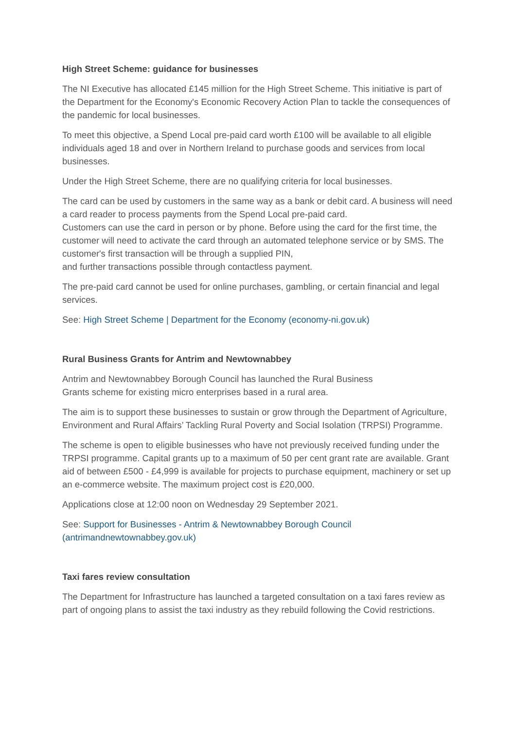High Street Scheme: guidance for businesses
The NI Executive has allocated £145 million for the High Street Scheme. This initiative is part of the Department for the Economy's Economic Recovery Action Plan to tackle the consequences of the pandemic for local businesses.
To meet this objective, a Spend Local pre-paid card worth £100 will be available to all eligible individuals aged 18 and over in Northern Ireland to purchase goods and services from local businesses.
Under the High Street Scheme, there are no qualifying criteria for local businesses.
The card can be used by customers in the same way as a bank or debit card. A business will need a card reader to process payments from the Spend Local pre-paid card.
Customers can use the card in person or by phone. Before using the card for the first time, the customer will need to activate the card through an automated telephone service or by SMS. The customer's first transaction will be through a supplied PIN,
and further transactions possible through contactless payment.
The pre-paid card cannot be used for online purchases, gambling, or certain financial and legal services.
See: High Street Scheme | Department for the Economy (economy-ni.gov.uk)
Rural Business Grants for Antrim and Newtownabbey
Antrim and Newtownabbey Borough Council has launched the Rural Business
Grants scheme for existing micro enterprises based in a rural area.
The aim is to support these businesses to sustain or grow through the Department of Agriculture, Environment and Rural Affairs’ Tackling Rural Poverty and Social Isolation (TRPSI) Programme.
The scheme is open to eligible businesses who have not previously received funding under the TRPSI programme. Capital grants up to a maximum of 50 per cent grant rate are available. Grant aid of between £500 - £4,999 is available for projects to purchase equipment, machinery or set up an e-commerce website. The maximum project cost is £20,000.
Applications close at 12:00 noon on Wednesday 29 September 2021.
See: Support for Businesses - Antrim & Newtownabbey Borough Council
(antrimandnewtownabbey.gov.uk)
Taxi fares review consultation
The Department for Infrastructure has launched a targeted consultation on a taxi fares review as part of ongoing plans to assist the taxi industry as they rebuild following the Covid restrictions.